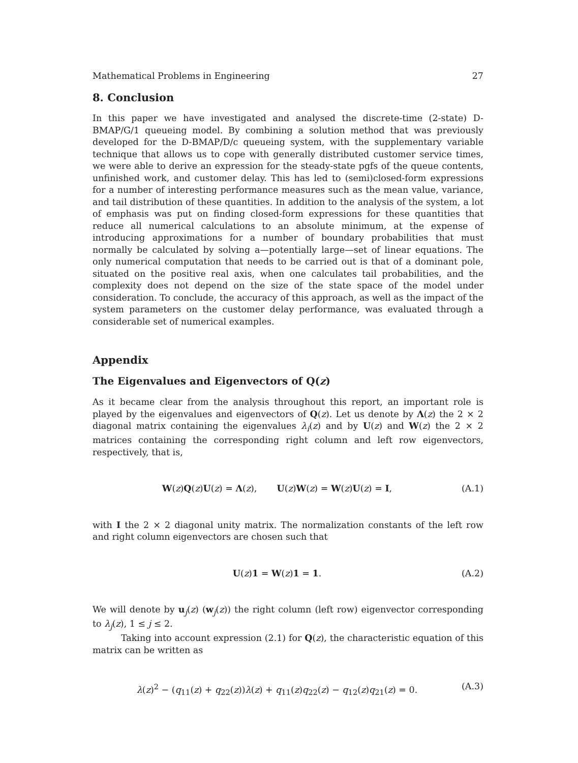Mathematical Problems in Engineering 27
8. Conclusion
In this paper we have investigated and analysed the discrete-time (2-state) D-BMAP/G/1 queueing model. By combining a solution method that was previously developed for the D-BMAP/D/c queueing system, with the supplementary variable technique that allows us to cope with generally distributed customer service times, we were able to derive an expression for the steady-state pgfs of the queue contents, unfinished work, and customer delay. This has led to (semi)closed-form expressions for a number of interesting performance measures such as the mean value, variance, and tail distribution of these quantities. In addition to the analysis of the system, a lot of emphasis was put on finding closed-form expressions for these quantities that reduce all numerical calculations to an absolute minimum, at the expense of introducing approximations for a number of boundary probabilities that must normally be calculated by solving a—potentially large—set of linear equations. The only numerical computation that needs to be carried out is that of a dominant pole, situated on the positive real axis, when one calculates tail probabilities, and the complexity does not depend on the size of the state space of the model under consideration. To conclude, the accuracy of this approach, as well as the impact of the system parameters on the customer delay performance, was evaluated through a considerable set of numerical examples.
Appendix
The Eigenvalues and Eigenvectors of Q(z)
As it became clear from the analysis throughout this report, an important role is played by the eigenvalues and eigenvectors of Q(z). Let us denote by Λ(z) the 2 × 2 diagonal matrix containing the eigenvalues λ<sub>i</sub>(z) and by U(z) and W(z) the 2 × 2 matrices containing the corresponding right column and left row eigenvectors, respectively, that is,
W(z)Q(z)U(z) = Λ(z), U(z)W(z) = W(z)U(z) = I, (A.1)
with I the 2 × 2 diagonal unity matrix. The normalization constants of the left row and right column eigenvectors are chosen such that
U(z)1 = W(z)1 = 1. (A.2)
We will denote by u<sub>j</sub>(z) (w<sub>j</sub>(z)) the right column (left row) eigenvector corresponding to λ<sub>j</sub>(z), 1 ≤ j ≤ 2.
Taking into account expression (2.1) for Q(z), the characteristic equation of this matrix can be written as
λ(z)<sup>2</sup> − (q<sub>11</sub>(z) + q<sub>22</sub>(z))λ(z) + q<sub>11</sub>(z)q<sub>22</sub>(z) − q<sub>12</sub>(z)q<sub>21</sub>(z) = 0. (A.3)